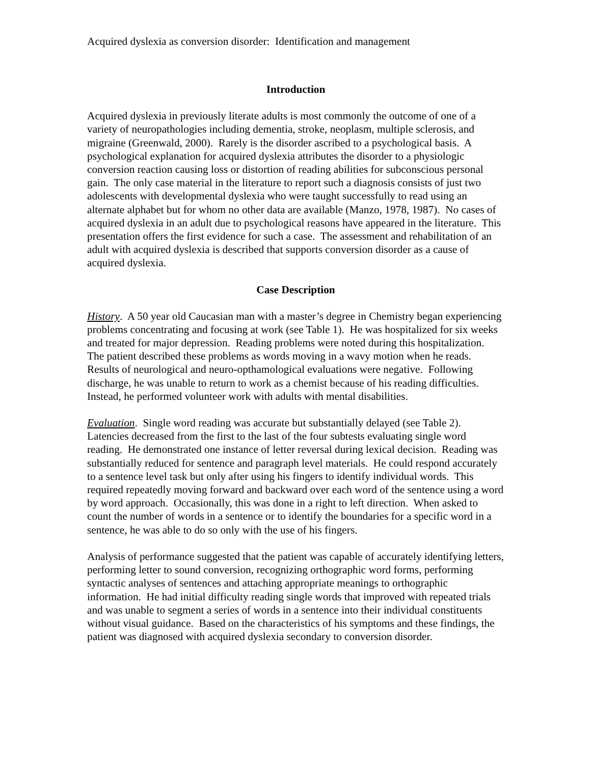Acquired dyslexia as conversion disorder: Identification and management
Introduction
Acquired dyslexia in previously literate adults is most commonly the outcome of one of a variety of neuropathologies including dementia, stroke, neoplasm, multiple sclerosis, and migraine (Greenwald, 2000). Rarely is the disorder ascribed to a psychological basis. A psychological explanation for acquired dyslexia attributes the disorder to a physiologic conversion reaction causing loss or distortion of reading abilities for subconscious personal gain. The only case material in the literature to report such a diagnosis consists of just two adolescents with developmental dyslexia who were taught successfully to read using an alternate alphabet but for whom no other data are available (Manzo, 1978, 1987). No cases of acquired dyslexia in an adult due to psychological reasons have appeared in the literature. This presentation offers the first evidence for such a case. The assessment and rehabilitation of an adult with acquired dyslexia is described that supports conversion disorder as a cause of acquired dyslexia.
Case Description
History. A 50 year old Caucasian man with a master’s degree in Chemistry began experiencing problems concentrating and focusing at work (see Table 1). He was hospitalized for six weeks and treated for major depression. Reading problems were noted during this hospitalization. The patient described these problems as words moving in a wavy motion when he reads. Results of neurological and neuro-opthamological evaluations were negative. Following discharge, he was unable to return to work as a chemist because of his reading difficulties. Instead, he performed volunteer work with adults with mental disabilities.
Evaluation. Single word reading was accurate but substantially delayed (see Table 2). Latencies decreased from the first to the last of the four subtests evaluating single word reading. He demonstrated one instance of letter reversal during lexical decision. Reading was substantially reduced for sentence and paragraph level materials. He could respond accurately to a sentence level task but only after using his fingers to identify individual words. This required repeatedly moving forward and backward over each word of the sentence using a word by word approach. Occasionally, this was done in a right to left direction. When asked to count the number of words in a sentence or to identify the boundaries for a specific word in a sentence, he was able to do so only with the use of his fingers.
Analysis of performance suggested that the patient was capable of accurately identifying letters, performing letter to sound conversion, recognizing orthographic word forms, performing syntactic analyses of sentences and attaching appropriate meanings to orthographic information. He had initial difficulty reading single words that improved with repeated trials and was unable to segment a series of words in a sentence into their individual constituents without visual guidance. Based on the characteristics of his symptoms and these findings, the patient was diagnosed with acquired dyslexia secondary to conversion disorder.